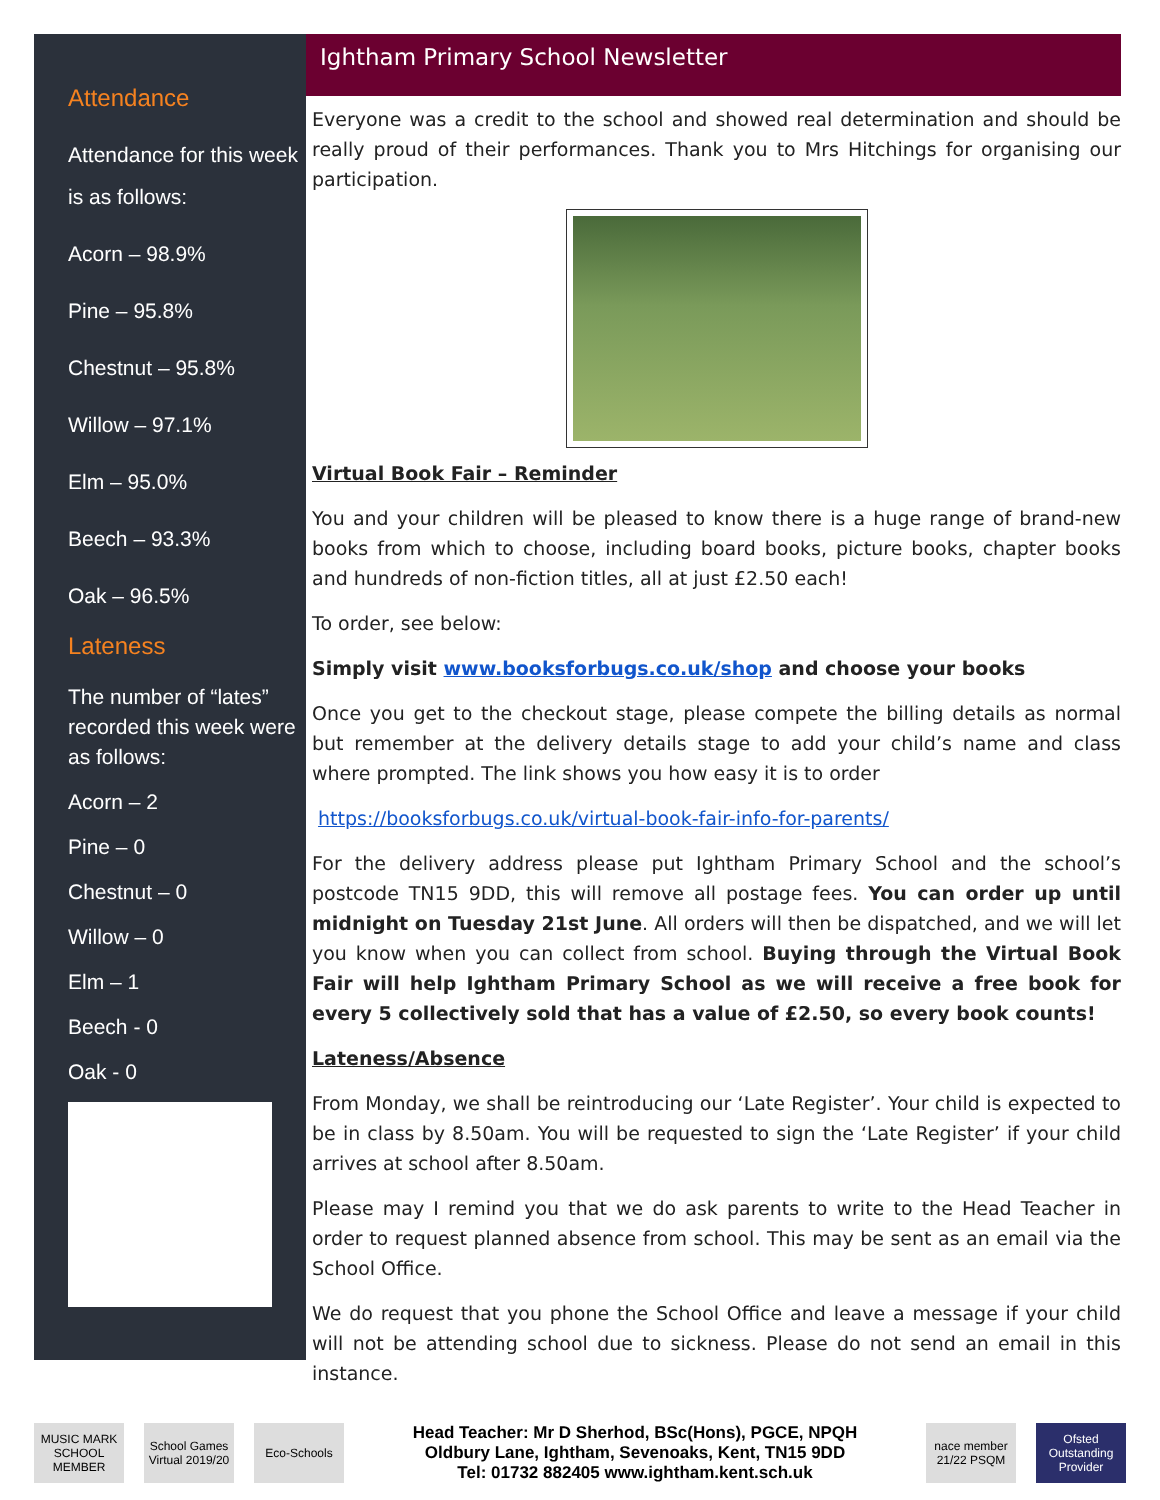Attendance
Attendance for this week is as follows:
Acorn – 98.9%
Pine – 95.8%
Chestnut – 95.8%
Willow – 97.1%
Elm – 95.0%
Beech – 93.3%
Oak – 96.5%
Lateness
The number of “lates” recorded this week were as follows:
Acorn – 2
Pine – 0
Chestnut – 0
Willow – 0
Elm – 1
Beech - 0
Oak - 0
Ightham Primary School Newsletter
Everyone was a credit to the school and showed real determination and should be really proud of their performances. Thank you to Mrs Hitchings for organising our participation.
Virtual Book Fair – Reminder
You and your children will be pleased to know there is a huge range of brand-new books from which to choose, including board books, picture books, chapter books and hundreds of non-fiction titles, all at just £2.50 each!
To order, see below:
Simply visit www.booksforbugs.co.uk/shop and choose your books
Once you get to the checkout stage, please compete the billing details as normal but remember at the delivery details stage to add your child’s name and class where prompted. The link shows you how easy it is to order
https://booksforbugs.co.uk/virtual-book-fair-info-for-parents/
For the delivery address please put Ightham Primary School and the school’s postcode TN15 9DD, this will remove all postage fees. You can order up until midnight on Tuesday 21st June. All orders will then be dispatched, and we will let you know when you can collect from school. Buying through the Virtual Book Fair will help Ightham Primary School as we will receive a free book for every 5 collectively sold that has a value of £2.50, so every book counts!
Lateness/Absence
From Monday, we shall be reintroducing our ‘Late Register’. Your child is expected to be in class by 8.50am. You will be requested to sign the ‘Late Register’ if your child arrives at school after 8.50am.
Please may I remind you that we do ask parents to write to the Head Teacher in order to request planned absence from school. This may be sent as an email via the School Office.
We do request that you phone the School Office and leave a message if your child will not be attending school due to sickness. Please do not send an email in this instance.
MUSIC MARK SCHOOL MEMBER
School Games Virtual 2019/20
Eco-Schools
Head Teacher: Mr D Sherhod, BSc(Hons), PGCE, NPQH
Oldbury Lane, Ightham, Sevenoaks, Kent, TN15 9DD
Tel: 01732 882405 www.ightham.kent.sch.uk
nace member 21/22 PSQM
Ofsted Outstanding Provider